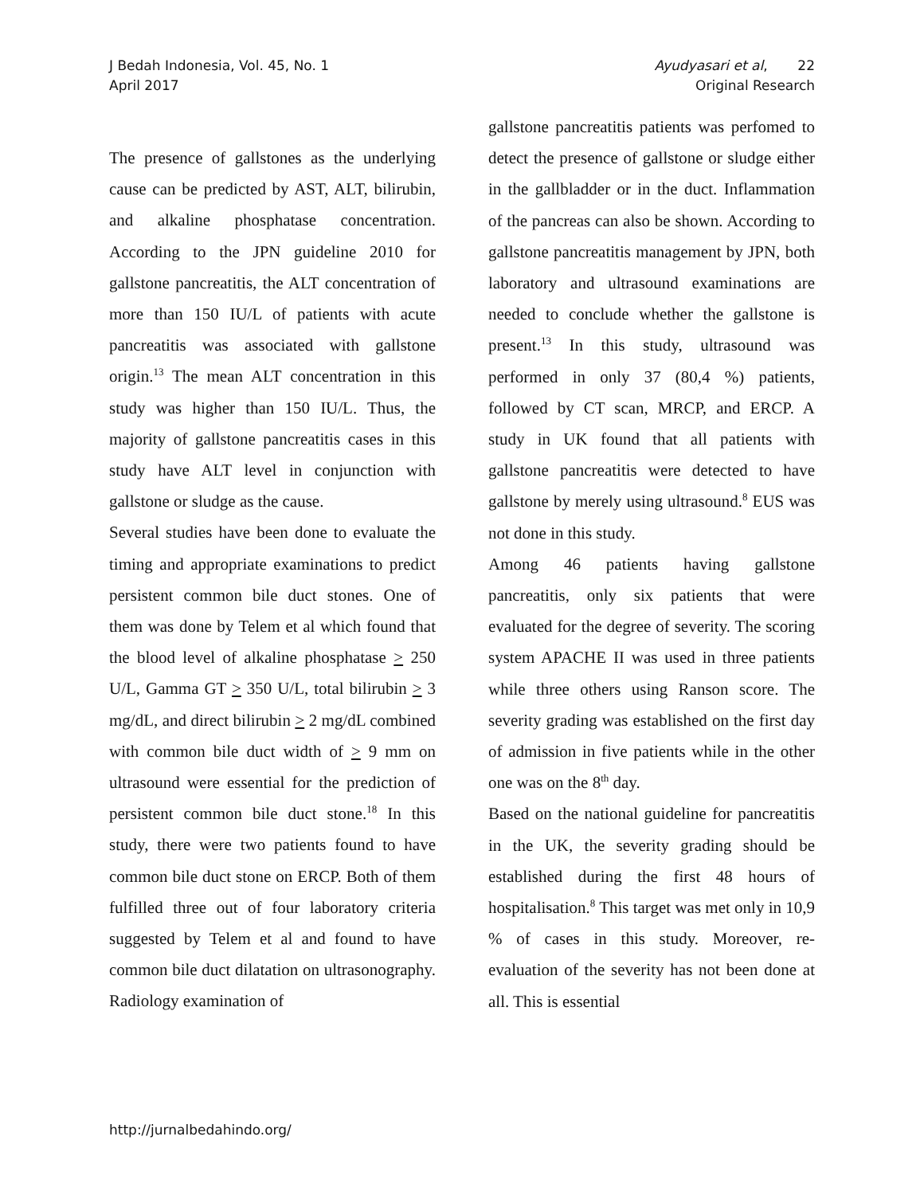J Bedah Indonesia, Vol. 45, No. 1
April 2017
Ayudyasari et al, 22
Original Research
The presence of gallstones as the underlying cause can be predicted by AST, ALT, bilirubin, and alkaline phosphatase concentration. According to the JPN guideline 2010 for gallstone pancreatitis, the ALT concentration of more than 150 IU/L of patients with acute pancreatitis was associated with gallstone origin.<sup>13</sup> The mean ALT concentration in this study was higher than 150 IU/L. Thus, the majority of gallstone pancreatitis cases in this study have ALT level in conjunction with gallstone or sludge as the cause.
Several studies have been done to evaluate the timing and appropriate examinations to predict persistent common bile duct stones. One of them was done by Telem et al which found that the blood level of alkaline phosphatase > 250 U/L, Gamma GT > 350 U/L, total bilirubin > 3 mg/dL, and direct bilirubin > 2 mg/dL combined with common bile duct width of > 9 mm on ultrasound were essential for the prediction of persistent common bile duct stone.<sup>18</sup> In this study, there were two patients found to have common bile duct stone on ERCP. Both of them fulfilled three out of four laboratory criteria suggested by Telem et al and found to have common bile duct dilatation on ultrasonography. Radiology examination of
gallstone pancreatitis patients was perfomed to detect the presence of gallstone or sludge either in the gallbladder or in the duct. Inflammation of the pancreas can also be shown. According to gallstone pancreatitis management by JPN, both laboratory and ultrasound examinations are needed to conclude whether the gallstone is present.<sup>13</sup> In this study, ultrasound was performed in only 37 (80,4 %) patients, followed by CT scan, MRCP, and ERCP. A study in UK found that all patients with gallstone pancreatitis were detected to have gallstone by merely using ultrasound.<sup>8</sup> EUS was not done in this study.
Among 46 patients having gallstone pancreatitis, only six patients that were evaluated for the degree of severity. The scoring system APACHE II was used in three patients while three others using Ranson score. The severity grading was established on the first day of admission in five patients while in the other one was on the 8<sup>th</sup> day.
Based on the national guideline for pancreatitis in the UK, the severity grading should be established during the first 48 hours of hospitalisation.<sup>8</sup> This target was met only in 10,9 % of cases in this study. Moreover, re-evaluation of the severity has not been done at all. This is essential
http://jurnalbedahindo.org/